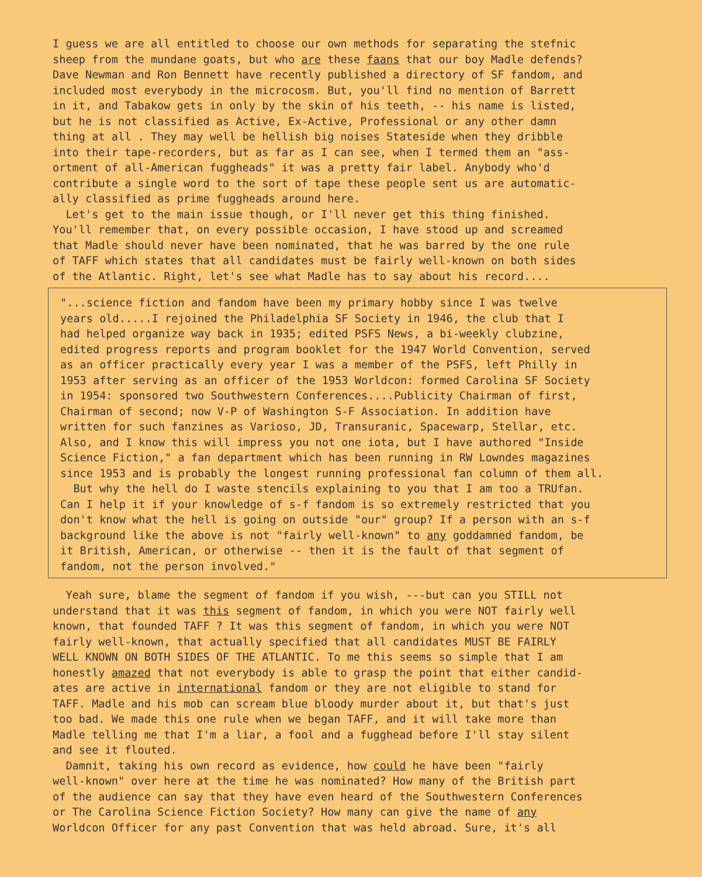I guess we are all entitled to choose our own methods for separating the stefnic sheep from the mundane goats, but who are these faans that our boy Madle defends? Dave Newman and Ron Bennett have recently published a directory of SF fandom, and included most everybody in the microcosm. But, you'll find no mention of Barrett in it, and Tabakow gets in only by the skin of his teeth, -- his name is listed, but he is not classified as Active, Ex-Active, Professional or any other damn thing at all . They may well be hellish big noises Stateside when they dribble into their tape-recorders, but as far as I can see, when I termed them an "ass- ortment of all-American fuggheads" it was a pretty fair label. Anybody who'd contribute a single word to the sort of tape these people sent us are automatic- ally classified as prime fuggheads around here. Let's get to the main issue though, or I'll never get this thing finished. You'll remember that, on every possible occasion, I have stood up and screamed that Madle should never have been nominated, that he was barred by the one rule of TAFF which states that all candidates must be fairly well-known on both sides of the Atlantic. Right, let's see what Madle has to say about his record....
"...science fiction and fandom have been my primary hobby since I was twelve years old.....I rejoined the Philadelphia SF Society in 1946, the club that I had helped organize way back in 1935; edited PSFS News, a bi-weekly clubzine, edited progress reports and program booklet for the 1947 World Convention, served as an officer practically every year I was a member of the PSFS, left Philly in 1953 after serving as an officer of the 1953 Worldcon: formed Carolina SF Society in 1954: sponsored two Southwestern Conferences....Publicity Chairman of first, Chairman of second; now V-P of Washington S-F Association. In addition have written for such fanzines as Varioso, JD, Transuranic, Spacewarp, Stellar, etc. Also, and I know this will impress you not one iota, but I have authored "Inside Science Fiction," a fan department which has been running in RW Lowndes magazines since 1953 and is probably the longest running professional fan column of them all. But why the hell do I waste stencils explaining to you that I am too a TRUfan. Can I help it if your knowledge of s-f fandom is so extremely restricted that you don't know what the hell is going on outside "our" group? If a person with an s-f background like the above is not "fairly well-known" to any goddamned fandom, be it British, American, or otherwise -- then it is the fault of that segment of fandom, not the person involved."
Yeah sure, blame the segment of fandom if you wish, ---but can you STILL not understand that it was this segment of fandom, in which you were NOT fairly well known, that founded TAFF ? It was this segment of fandom, in which you were NOT fairly well-known, that actually specified that all candidates MUST BE FAIRLY WELL KNOWN ON BOTH SIDES OF THE ATLANTIC. To me this seems so simple that I am honestly amazed that not everybody is able to grasp the point that either candid- ates are active in international fandom or they are not eligible to stand for TAFF. Madle and his mob can scream blue bloody murder about it, but that's just too bad. We made this one rule when we began TAFF, and it will take more than Madle telling me that I'm a liar, a fool and a fugghead before I'll stay silent and see it flouted. Damnit, taking his own record as evidence, how could he have been "fairly well-known" over here at the time he was nominated? How many of the British part of the audience can say that they have even heard of the Southwestern Conferences or The Carolina Science Fiction Society? How many can give the name of any Worldcon Officer for any past Convention that was held abroad. Sure, it's all